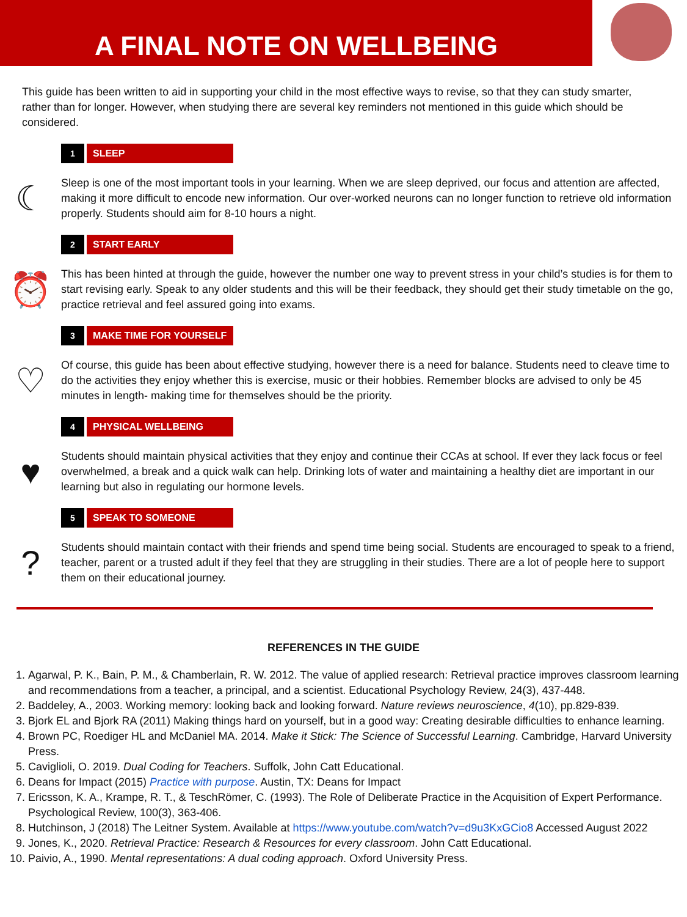A FINAL NOTE ON WELLBEING
This guide has been written to aid in supporting your child in the most effective ways to revise, so that they can study smarter, rather than for longer. However, when studying there are several key reminders not mentioned in this guide which should be considered.
1 SLEEP
☾
Sleep is one of the most important tools in your learning. When we are sleep deprived, our focus and attention are affected, making it more difficult to encode new information. Our over-worked neurons can no longer function to retrieve old information properly. Students should aim for 8-10 hours a night.
2 START EARLY
⏰
This has been hinted at through the guide, however the number one way to prevent stress in your child’s studies is for them to start revising early. Speak to any older students and this will be their feedback, they should get their study timetable on the go, practice retrieval and feel assured going into exams.
3 MAKE TIME FOR YOURSELF
♡
Of course, this guide has been about effective studying, however there is a need for balance. Students need to cleave time to do the activities they enjoy whether this is exercise, music or their hobbies. Remember blocks are advised to only be 45 minutes in length- making time for themselves should be the priority.
4 PHYSICAL WELLBEING
♥
Students should maintain physical activities that they enjoy and continue their CCAs at school. If ever they lack focus or feel overwhelmed, a break and a quick walk can help. Drinking lots of water and maintaining a healthy diet are important in our learning but also in regulating our hormone levels.
5 SPEAK TO SOMEONE
?
Students should maintain contact with their friends and spend time being social. Students are encouraged to speak to a friend, teacher, parent or a trusted adult if they feel that they are struggling in their studies. There are a lot of people here to support them on their educational journey.
REFERENCES IN THE GUIDE
1. Agarwal, P. K., Bain, P. M., & Chamberlain, R. W. 2012. The value of applied research: Retrieval practice improves classroom learning and recommendations from a teacher, a principal, and a scientist. Educational Psychology Review, 24(3), 437-448.
2. Baddeley, A., 2003. Working memory: looking back and looking forward. Nature reviews neuroscience, 4(10), pp.829-839.
3. Bjork EL and Bjork RA (2011) Making things hard on yourself, but in a good way: Creating desirable difficulties to enhance learning.
4. Brown PC, Roediger HL and McDaniel MA. 2014. Make it Stick: The Science of Successful Learning. Cambridge, Harvard University Press.
5. Caviglioli, O. 2019. Dual Coding for Teachers. Suffolk, John Catt Educational.
6. Deans for Impact (2015) Practice with purpose. Austin, TX: Deans for Impact
7. Ericsson, K. A., Krampe, R. T., & TeschRömer, C. (1993). The Role of Deliberate Practice in the Acquisition of Expert Performance. Psychological Review, 100(3), 363-406.
8. Hutchinson, J (2018) The Leitner System. Available at https://www.youtube.com/watch?v=d9u3KxGCio8 Accessed August 2022
9. Jones, K., 2020. Retrieval Practice: Research & Resources for every classroom. John Catt Educational.
10. Paivio, A., 1990. Mental representations: A dual coding approach. Oxford University Press.